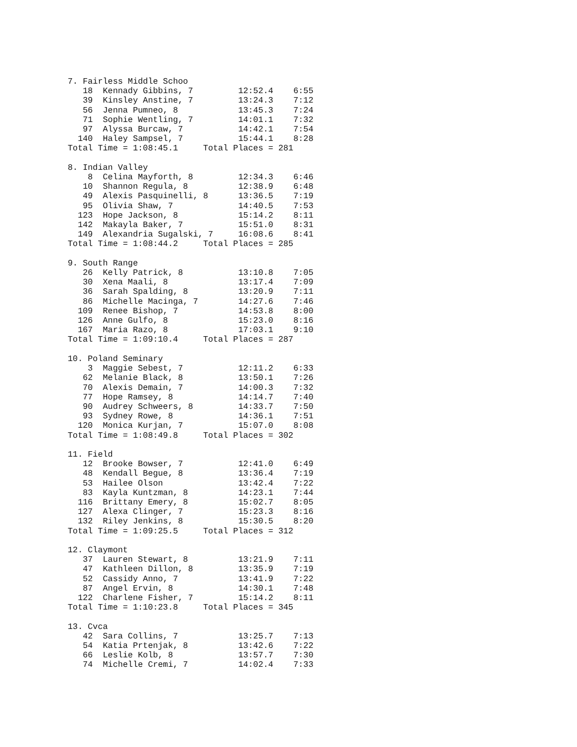7. Fairless Middle Schoo
   18  Kennady Gibbins, 7         12:52.4    6:55
   39  Kinsley Anstine, 7         13:24.3    7:12
   56  Jenna Pumneo, 8            13:45.3    7:24
   71  Sophie Wentling, 7         14:01.1    7:32
   97  Alyssa Burcaw, 7           14:42.1    7:54
  140  Haley Sampsel, 7           15:44.1    8:28
Total Time = 1:08:45.1     Total Places = 281

8. Indian Valley
    8  Celina Mayforth, 8         12:34.3    6:46
   10  Shannon Regula, 8          12:38.9    6:48
   49  Alexis Pasquinelli, 8      13:36.5    7:19
   95  Olivia Shaw, 7             14:40.5    7:53
  123  Hope Jackson, 8            15:14.2    8:11
  142  Makayla Baker, 7           15:51.0    8:31
  149  Alexandria Sugalski, 7     16:08.6    8:41
Total Time = 1:08:44.2     Total Places = 285

9. South Range
   26  Kelly Patrick, 8           13:10.8    7:05
   30  Xena Maali, 8              13:17.4    7:09
   36  Sarah Spalding, 8          13:20.9    7:11
   86  Michelle Macinga, 7        14:27.6    7:46
  109  Renee Bishop, 7            14:53.8    8:00
  126  Anne Gulfo, 8              15:23.0    8:16
  167  Maria Razo, 8              17:03.1    9:10
Total Time = 1:09:10.4     Total Places = 287

10. Poland Seminary
    3  Maggie Sebest, 7           12:11.2    6:33
   62  Melanie Black, 8           13:50.1    7:26
   70  Alexis Demain, 7           14:00.3    7:32
   77  Hope Ramsey, 8             14:14.7    7:40
   90  Audrey Schweers, 8         14:33.7    7:50
   93  Sydney Rowe, 8             14:36.1    7:51
  120  Monica Kurjan, 7           15:07.0    8:08
Total Time = 1:08:49.8     Total Places = 302

11. Field
   12  Brooke Bowser, 7           12:41.0    6:49
   48  Kendall Begue, 8           13:36.4    7:19
   53  Hailee Olson               13:42.4    7:22
   83  Kayla Kuntzman, 8          14:23.1    7:44
  116  Brittany Emery, 8          15:02.7    8:05
  127  Alexa Clinger, 7           15:23.3    8:16
  132  Riley Jenkins, 8           15:30.5    8:20
Total Time = 1:09:25.5     Total Places = 312

12. Claymont
   37  Lauren Stewart, 8          13:21.9    7:11
   47  Kathleen Dillon, 8         13:35.9    7:19
   52  Cassidy Anno, 7            13:41.9    7:22
   87  Angel Ervin, 8             14:30.1    7:48
  122  Charlene Fisher, 7         15:14.2    8:11
Total Time = 1:10:23.8     Total Places = 345

13. Cvca
   42  Sara Collins, 7            13:25.7    7:13
   54  Katia Prtenjak, 8          13:42.6    7:22
   66  Leslie Kolb, 8             13:57.7    7:30
   74  Michelle Cremi, 7          14:02.4    7:33